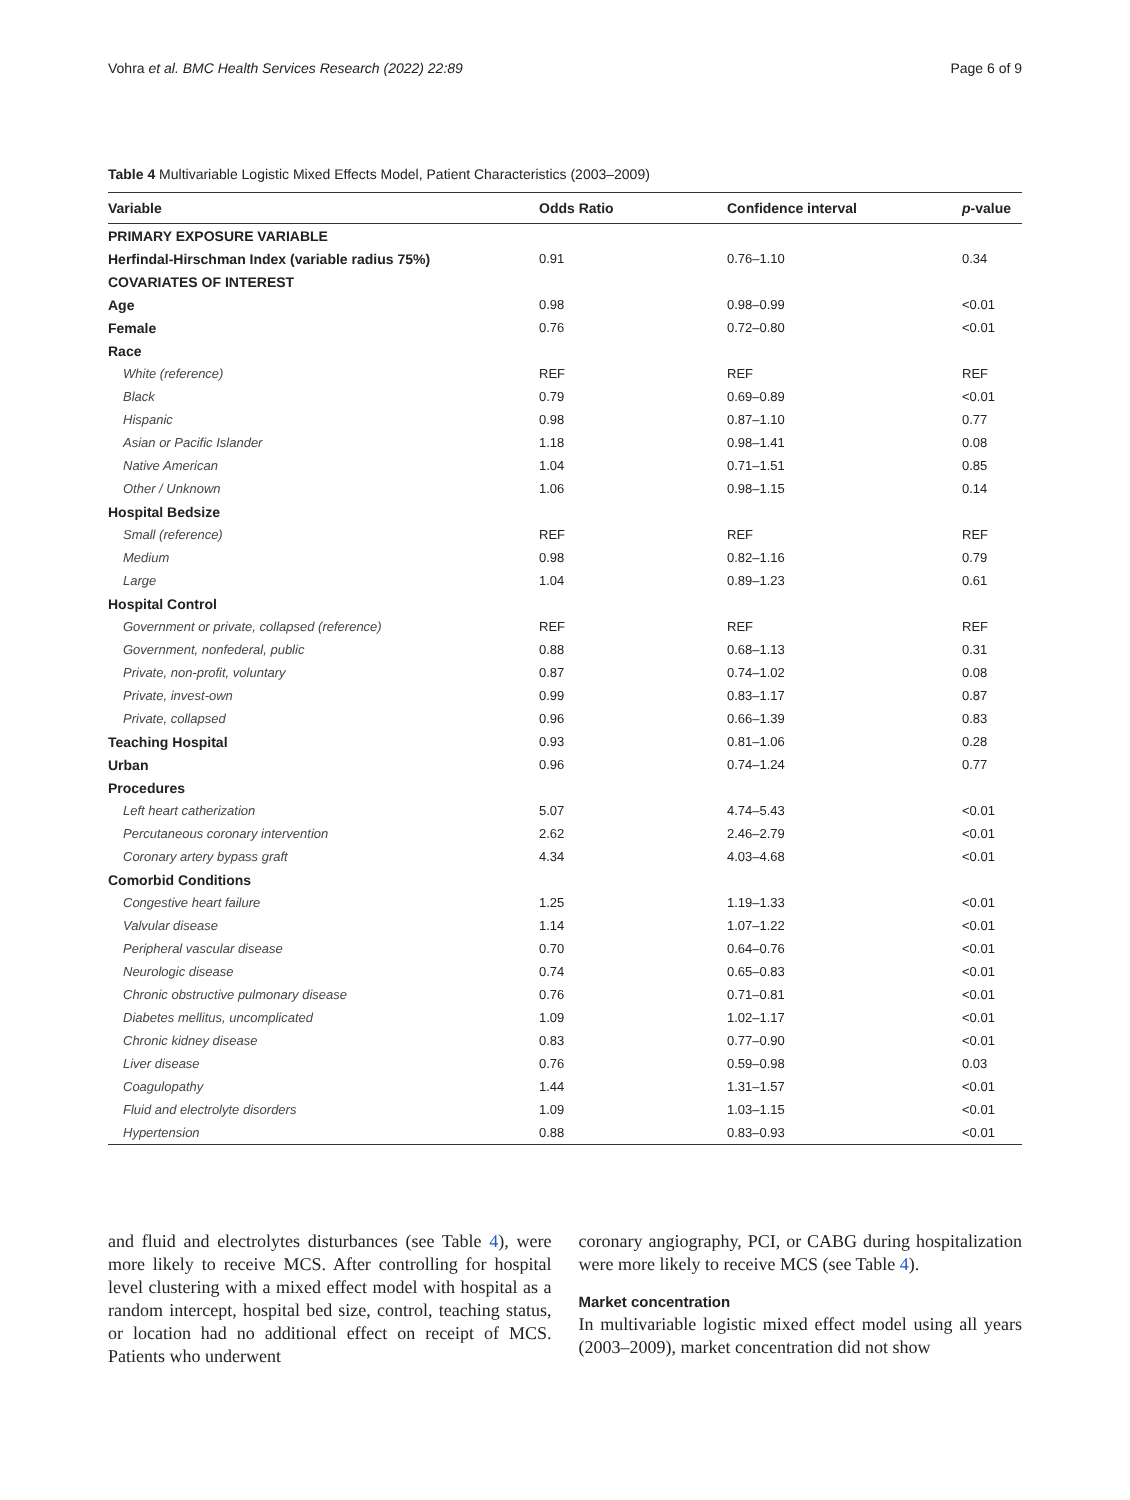Vohra et al. BMC Health Services Research (2022) 22:89 Page 6 of 9
Table 4 Multivariable Logistic Mixed Effects Model, Patient Characteristics (2003–2009)
| Variable | Odds Ratio | Confidence interval | p -value |
| --- | --- | --- | --- |
| PRIMARY EXPOSURE VARIABLE | | | |
| Herfindal-Hirschman Index (variable radius 75%) | 0.91 | 0.76–1.10 | 0.34 |
| COVARIATES OF INTEREST | | | |
| Age | 0.98 | 0.98–0.99 | <0.01 |
| Female | 0.76 | 0.72–0.80 | <0.01 |
| Race | | | |
| White (reference) | REF | REF | REF |
| Black | 0.79 | 0.69–0.89 | <0.01 |
| Hispanic | 0.98 | 0.87–1.10 | 0.77 |
| Asian or Pacific Islander | 1.18 | 0.98–1.41 | 0.08 |
| Native American | 1.04 | 0.71–1.51 | 0.85 |
| Other / Unknown | 1.06 | 0.98–1.15 | 0.14 |
| Hospital Bedsize | | | |
| Small (reference) | REF | REF | REF |
| Medium | 0.98 | 0.82–1.16 | 0.79 |
| Large | 1.04 | 0.89–1.23 | 0.61 |
| Hospital Control | | | |
| Government or private, collapsed (reference) | REF | REF | REF |
| Government, nonfederal, public | 0.88 | 0.68–1.13 | 0.31 |
| Private, non-profit, voluntary | 0.87 | 0.74–1.02 | 0.08 |
| Private, invest-own | 0.99 | 0.83–1.17 | 0.87 |
| Private, collapsed | 0.96 | 0.66–1.39 | 0.83 |
| Teaching Hospital | 0.93 | 0.81–1.06 | 0.28 |
| Urban | 0.96 | 0.74–1.24 | 0.77 |
| Procedures | | | |
| Left heart catherization | 5.07 | 4.74–5.43 | <0.01 |
| Percutaneous coronary intervention | 2.62 | 2.46–2.79 | <0.01 |
| Coronary artery bypass graft | 4.34 | 4.03–4.68 | <0.01 |
| Comorbid Conditions | | | |
| Congestive heart failure | 1.25 | 1.19–1.33 | <0.01 |
| Valvular disease | 1.14 | 1.07–1.22 | <0.01 |
| Peripheral vascular disease | 0.70 | 0.64–0.76 | <0.01 |
| Neurologic disease | 0.74 | 0.65–0.83 | <0.01 |
| Chronic obstructive pulmonary disease | 0.76 | 0.71–0.81 | <0.01 |
| Diabetes mellitus, uncomplicated | 1.09 | 1.02–1.17 | <0.01 |
| Chronic kidney disease | 0.83 | 0.77–0.90 | <0.01 |
| Liver disease | 0.76 | 0.59–0.98 | 0.03 |
| Coagulopathy | 1.44 | 1.31–1.57 | <0.01 |
| Fluid and electrolyte disorders | 1.09 | 1.03–1.15 | <0.01 |
| Hypertension | 0.88 | 0.83–0.93 | <0.01 |
and fluid and electrolytes disturbances (see Table 4), were more likely to receive MCS. After controlling for hospital level clustering with a mixed effect model with hospital as a random intercept, hospital bed size, control, teaching status, or location had no additional effect on receipt of MCS. Patients who underwent
coronary angiography, PCI, or CABG during hospitalization were more likely to receive MCS (see Table 4).
Market concentration
In multivariable logistic mixed effect model using all years (2003–2009), market concentration did not show